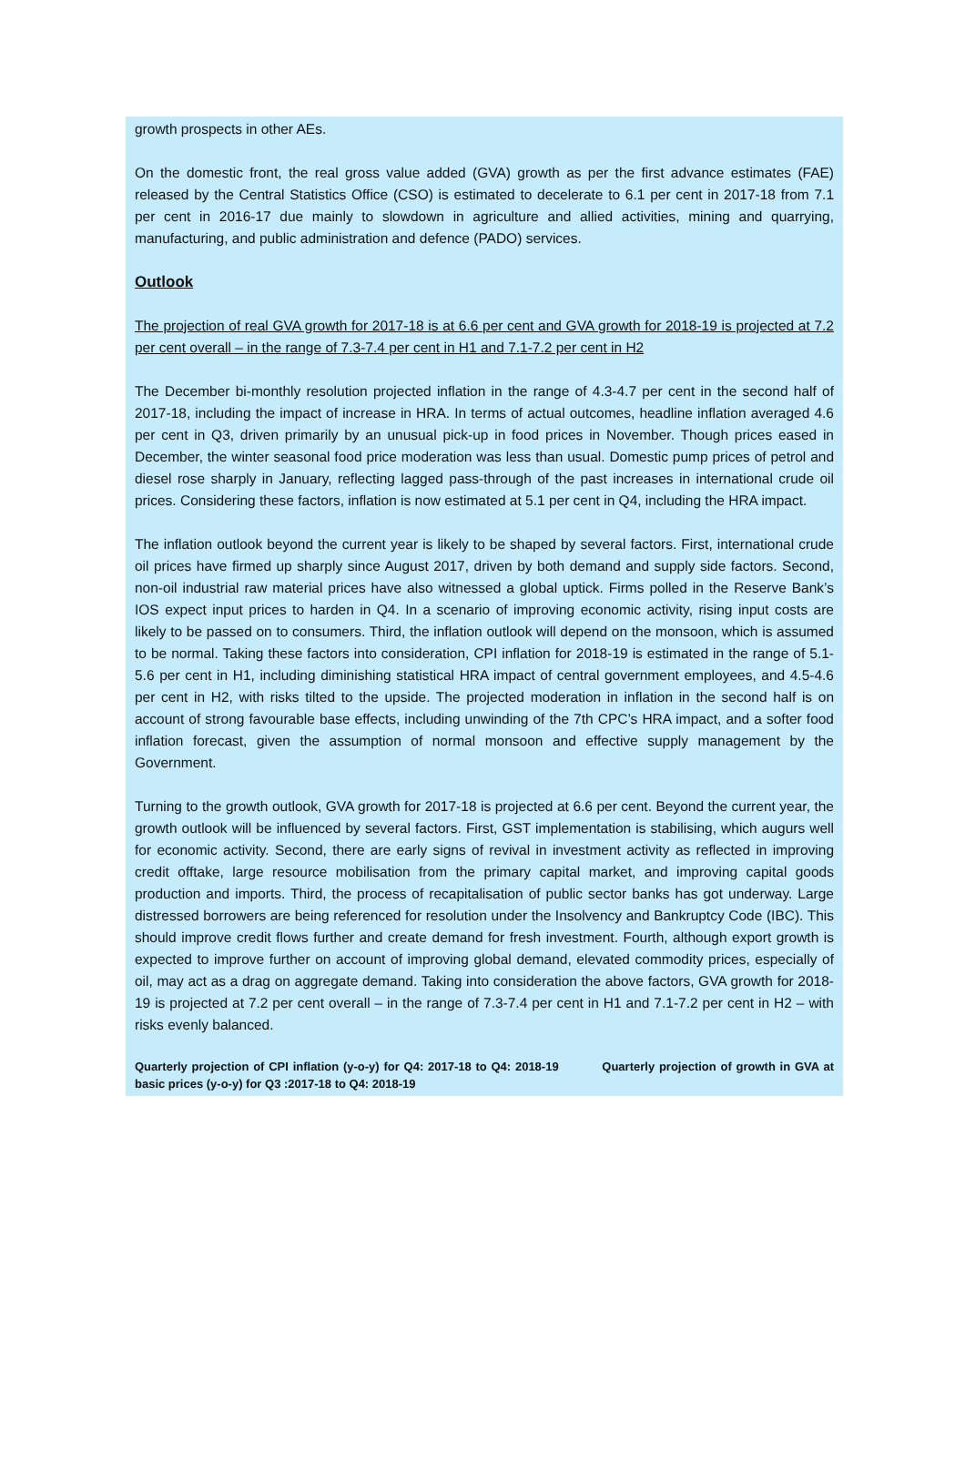growth prospects in other AEs.
On the domestic front, the real gross value added (GVA) growth as per the first advance estimates (FAE) released by the Central Statistics Office (CSO) is estimated to decelerate to 6.1 per cent in 2017-18 from 7.1 per cent in 2016-17 due mainly to slowdown in agriculture and allied activities, mining and quarrying, manufacturing, and public administration and defence (PADO) services.
Outlook
The projection of real GVA growth for 2017-18 is at 6.6 per cent and GVA growth for 2018-19 is projected at 7.2 per cent overall – in the range of 7.3-7.4 per cent in H1 and 7.1-7.2 per cent in H2
The December bi-monthly resolution projected inflation in the range of 4.3-4.7 per cent in the second half of 2017-18, including the impact of increase in HRA. In terms of actual outcomes, headline inflation averaged 4.6 per cent in Q3, driven primarily by an unusual pick-up in food prices in November. Though prices eased in December, the winter seasonal food price moderation was less than usual. Domestic pump prices of petrol and diesel rose sharply in January, reflecting lagged pass-through of the past increases in international crude oil prices. Considering these factors, inflation is now estimated at 5.1 per cent in Q4, including the HRA impact.
The inflation outlook beyond the current year is likely to be shaped by several factors. First, international crude oil prices have firmed up sharply since August 2017, driven by both demand and supply side factors. Second, non-oil industrial raw material prices have also witnessed a global uptick. Firms polled in the Reserve Bank’s IOS expect input prices to harden in Q4. In a scenario of improving economic activity, rising input costs are likely to be passed on to consumers. Third, the inflation outlook will depend on the monsoon, which is assumed to be normal. Taking these factors into consideration, CPI inflation for 2018-19 is estimated in the range of 5.1-5.6 per cent in H1, including diminishing statistical HRA impact of central government employees, and 4.5-4.6 per cent in H2, with risks tilted to the upside. The projected moderation in inflation in the second half is on account of strong favourable base effects, including unwinding of the 7th CPC’s HRA impact, and a softer food inflation forecast, given the assumption of normal monsoon and effective supply management by the Government.
Turning to the growth outlook, GVA growth for 2017-18 is projected at 6.6 per cent. Beyond the current year, the growth outlook will be influenced by several factors. First, GST implementation is stabilising, which augurs well for economic activity. Second, there are early signs of revival in investment activity as reflected in improving credit offtake, large resource mobilisation from the primary capital market, and improving capital goods production and imports. Third, the process of recapitalisation of public sector banks has got underway. Large distressed borrowers are being referenced for resolution under the Insolvency and Bankruptcy Code (IBC). This should improve credit flows further and create demand for fresh investment. Fourth, although export growth is expected to improve further on account of improving global demand, elevated commodity prices, especially of oil, may act as a drag on aggregate demand. Taking into consideration the above factors, GVA growth for 2018-19 is projected at 7.2 per cent overall – in the range of 7.3-7.4 per cent in H1 and 7.1-7.2 per cent in H2 – with risks evenly balanced.
Quarterly projection of CPI inflation (y-o-y) for Q4: 2017-18 to Q4: 2018-19 Quarterly projection of growth in GVA at basic prices (y-o-y) for Q3 :2017-18 to Q4: 2018-19